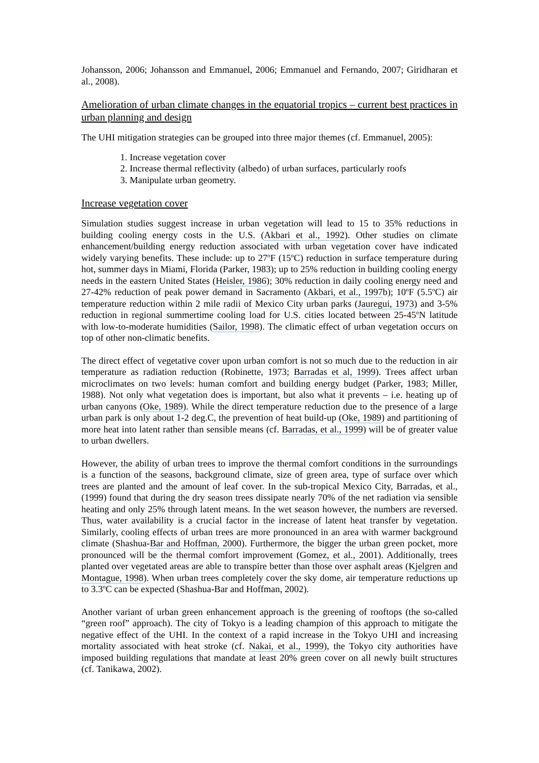Johansson, 2006; Johansson and Emmanuel, 2006; Emmanuel and Fernando, 2007; Giridharan et al., 2008).
Amelioration of urban climate changes in the equatorial tropics – current best practices in urban planning and design
The UHI mitigation strategies can be grouped into three major themes (cf. Emmanuel, 2005):
1. Increase vegetation cover
2. Increase thermal reflectivity (albedo) of urban surfaces, particularly roofs
3. Manipulate urban geometry.
Increase vegetation cover
Simulation studies suggest increase in urban vegetation will lead to 15 to 35% reductions in building cooling energy costs in the U.S. (Akbari et al., 1992). Other studies on climate enhancement/building energy reduction associated with urban vegetation cover have indicated widely varying benefits. These include: up to 27<sup>o</sup>F (15<sup>o</sup>C) reduction in surface temperature during hot, summer days in Miami, Florida (Parker, 1983); up to 25% reduction in building cooling energy needs in the eastern United States (Heisler, 1986); 30% reduction in daily cooling energy need and 27-42% reduction of peak power demand in Sacramento (Akbari, et al., 1997b); 10<sup>o</sup>F (5.5<sup>o</sup>C) air temperature reduction within 2 mile radii of Mexico City urban parks (Jauregui, 1973) and 3-5% reduction in regional summertime cooling load for U.S. cities located between 25-45<sup>o</sup>N latitude with low-to-moderate humidities (Sailor, 1998). The climatic effect of urban vegetation occurs on top of other non-climatic benefits.
The direct effect of vegetative cover upon urban comfort is not so much due to the reduction in air temperature as radiation reduction (Robinette, 1973; Barradas et al, 1999). Trees affect urban microclimates on two levels: human comfort and building energy budget (Parker, 1983; Miller, 1988). Not only what vegetation does is important, but also what it prevents – i.e. heating up of urban canyons (Oke, 1989). While the direct temperature reduction due to the presence of a large urban park is only about 1-2 deg.C, the prevention of heat build-up (Oke, 1989) and partitioning of more heat into latent rather than sensible means (cf. Barradas, et al., 1999) will be of greater value to urban dwellers.
However, the ability of urban trees to improve the thermal comfort conditions in the surroundings is a function of the seasons, background climate, size of green area, type of surface over which trees are planted and the amount of leaf cover. In the sub-tropical Mexico City, Barradas, et al., (1999) found that during the dry season trees dissipate nearly 70% of the net radiation via sensible heating and only 25% through latent means. In the wet season however, the numbers are reversed. Thus, water availability is a crucial factor in the increase of latent heat transfer by vegetation. Similarly, cooling effects of urban trees are more pronounced in an area with warmer background climate (Shashua-Bar and Hoffman, 2000). Furthermore, the bigger the urban green pocket, more pronounced will be the thermal comfort improvement (Gomez, et al., 2001). Additionally, trees planted over vegetated areas are able to transpire better than those over asphalt areas (Kjelgren and Montague, 1998). When urban trees completely cover the sky dome, air temperature reductions up to 3.3<sup>o</sup>C can be expected (Shashua-Bar and Hoffman, 2002).
Another variant of urban green enhancement approach is the greening of rooftops (the so-called “green roof” approach). The city of Tokyo is a leading champion of this approach to mitigate the negative effect of the UHI. In the context of a rapid increase in the Tokyo UHI and increasing mortality associated with heat stroke (cf. Nakai, et al., 1999), the Tokyo city authorities have imposed building regulations that mandate at least 20% green cover on all newly built structures (cf. Tanikawa, 2002).